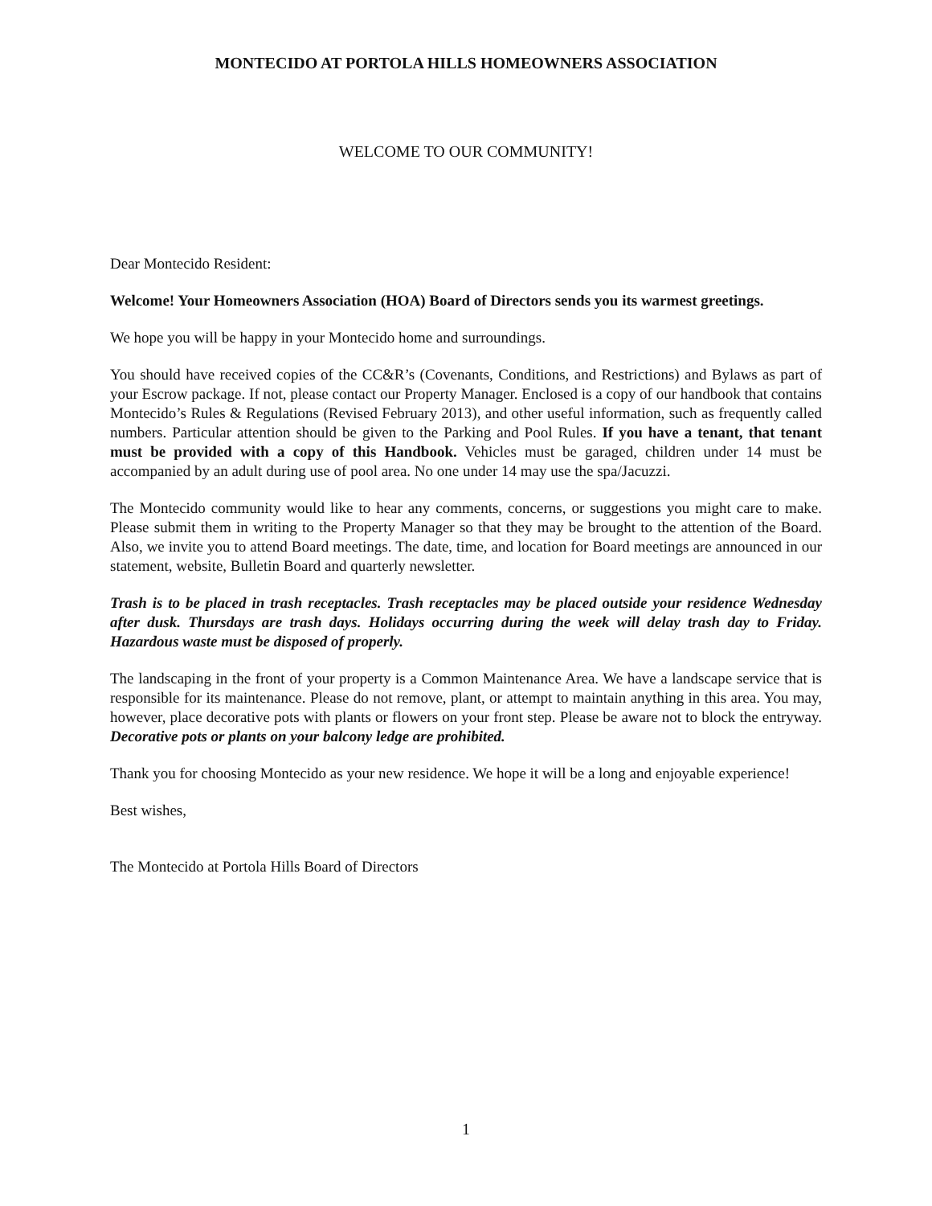MONTECIDO AT PORTOLA HILLS HOMEOWNERS ASSOCIATION
WELCOME TO OUR COMMUNITY!
Dear Montecido Resident:
Welcome! Your Homeowners Association (HOA) Board of Directors sends you its warmest greetings.
We hope you will be happy in your Montecido home and surroundings.
You should have received copies of the CC&R’s (Covenants, Conditions, and Restrictions) and Bylaws as part of your Escrow package. If not, please contact our Property Manager. Enclosed is a copy of our handbook that contains Montecido’s Rules & Regulations (Revised February 2013), and other useful information, such as frequently called numbers. Particular attention should be given to the Parking and Pool Rules. If you have a tenant, that tenant must be provided with a copy of this Handbook. Vehicles must be garaged, children under 14 must be accompanied by an adult during use of pool area. No one under 14 may use the spa/Jacuzzi.
The Montecido community would like to hear any comments, concerns, or suggestions you might care to make. Please submit them in writing to the Property Manager so that they may be brought to the attention of the Board. Also, we invite you to attend Board meetings. The date, time, and location for Board meetings are announced in our statement, website, Bulletin Board and quarterly newsletter.
Trash is to be placed in trash receptacles. Trash receptacles may be placed outside your residence Wednesday after dusk. Thursdays are trash days. Holidays occurring during the week will delay trash day to Friday. Hazardous waste must be disposed of properly.
The landscaping in the front of your property is a Common Maintenance Area. We have a landscape service that is responsible for its maintenance. Please do not remove, plant, or attempt to maintain anything in this area. You may, however, place decorative pots with plants or flowers on your front step. Please be aware not to block the entryway. Decorative pots or plants on your balcony ledge are prohibited.
Thank you for choosing Montecido as your new residence. We hope it will be a long and enjoyable experience!
Best wishes,
The Montecido at Portola Hills Board of Directors
1